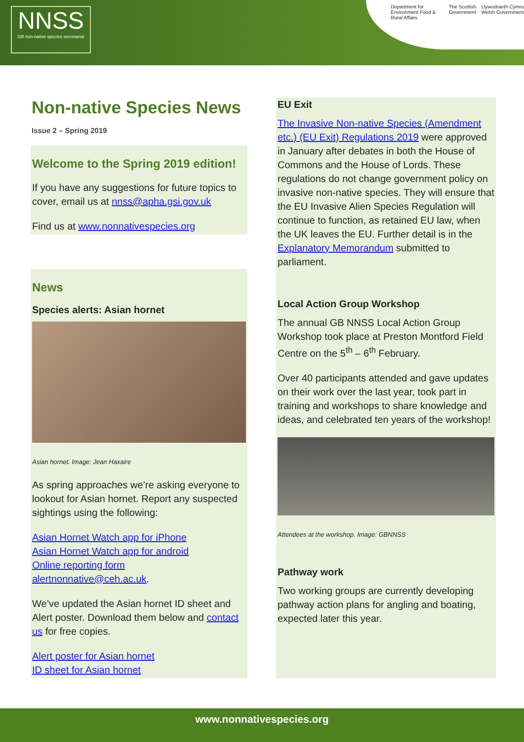NNSS
GB non-native species secretariat
Department for Environment Food & Rural Affairs The Scottish Government Llywodraeth Cymru Welsh Government
Non-native Species News
Issue 2 – Spring 2019
Welcome to the Spring 2019 edition!
If you have any suggestions for future topics to cover, email us at nnss@apha.gsi.gov.uk
Find us at www.nonnativespecies.org
News
Species alerts: Asian hornet
Asian hornet. Image: Jean Haxaire
As spring approaches we’re asking everyone to lookout for Asian hornet. Report any suspected sightings using the following:
Asian Hornet Watch app for iPhone
Asian Hornet Watch app for android
Online reporting form
alertnonnative@ceh.ac.uk.
We’ve updated the Asian hornet ID sheet and Alert poster. Download them below and contact us for free copies.
Alert poster for Asian hornet
ID sheet for Asian hornet
EU Exit
The Invasive Non-native Species (Amendment etc.) (EU Exit) Regulations 2019 were approved in January after debates in both the House of Commons and the House of Lords. These regulations do not change government policy on invasive non-native species. They will ensure that the EU Invasive Alien Species Regulation will continue to function, as retained EU law, when the UK leaves the EU. Further detail is in the Explanatory Memorandum submitted to parliament.
Local Action Group Workshop
The annual GB NNSS Local Action Group Workshop took place at Preston Montford Field Centre on the 5<sup>th</sup> – 6<sup>th</sup> February.
Over 40 participants attended and gave updates on their work over the last year, took part in training and workshops to share knowledge and ideas, and celebrated ten years of the workshop!
Attendees at the workshop. Image: GBNNSS
Pathway work
Two working groups are currently developing pathway action plans for angling and boating, expected later this year.
www.nonnativespecies.org